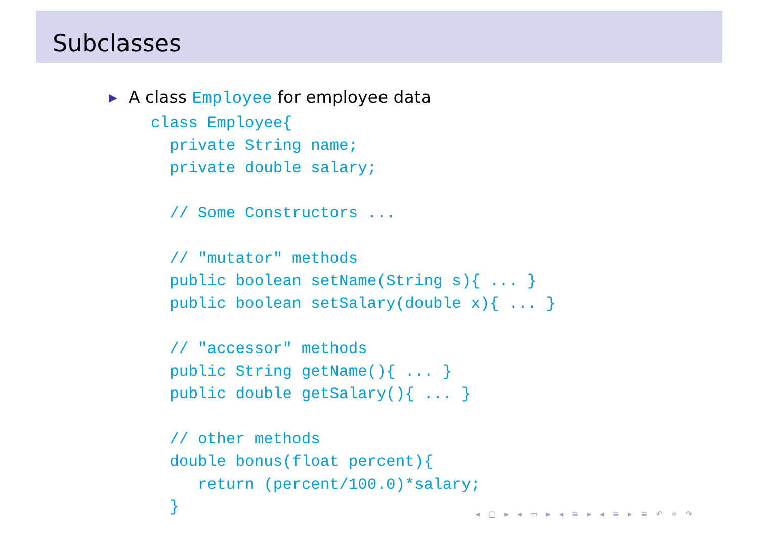Subclasses
▶ A class Employee for employee data
class Employee{
  private String name;
  private double salary;

  // Some Constructors ...

  // "mutator" methods
  public boolean setName(String s){ ... }
  public boolean setSalary(double x){ ... }

  // "accessor" methods
  public String getName(){ ... }
  public double getSalary(){ ... }

  // other methods
  double bonus(float percent){
     return (percent/100.0)*salary;
  }
◂ □ ▸ ◂ ▭ ▸ ◂ ≡ ▸ ◂ ≡ ▸ ≡ ↶ ⌕ ↷